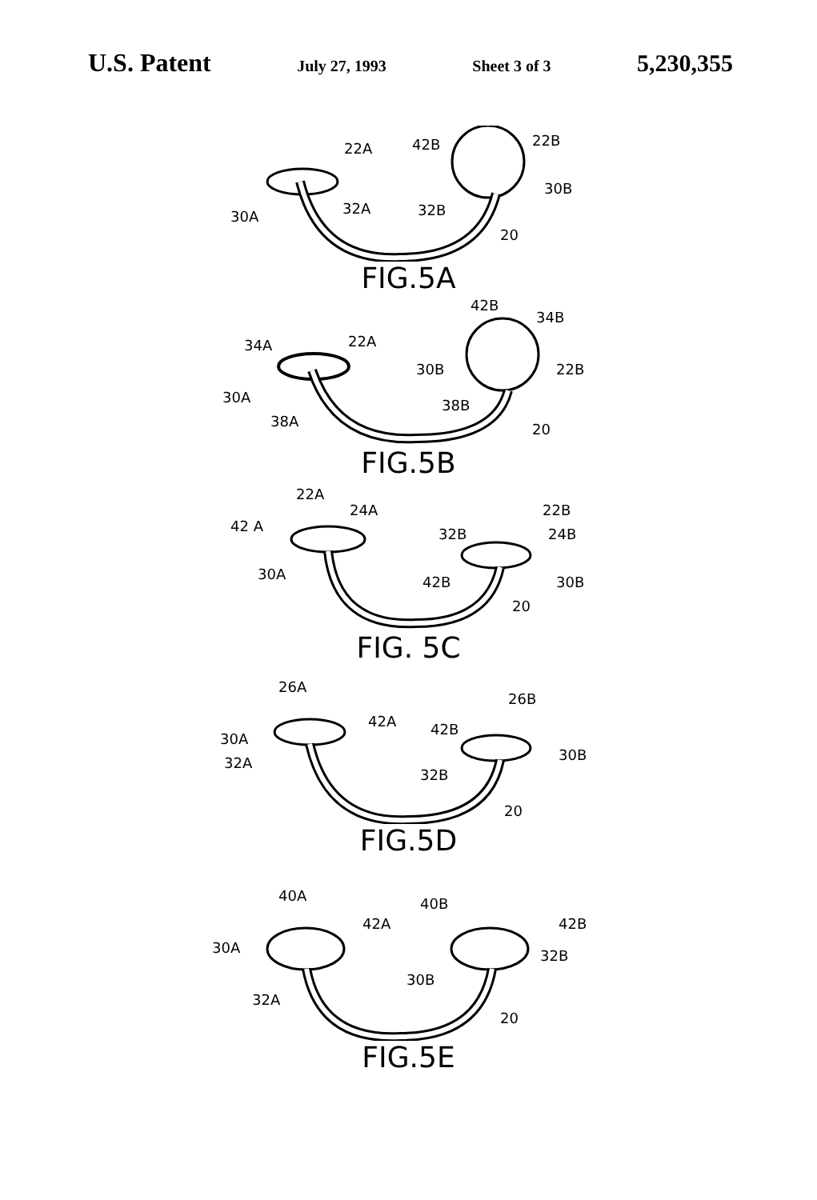U.S. Patent July 27, 1993 Sheet 3 of 3 5,230,355
22A
42B
22B
30B
30A
32A
32B
20
FIG.5A
42B
34B
34A
22A
30B
22B
30A
38B
38A
20
FIG.5B
22A
24A
22B
42 A
32B
24B
30A
42B
30B
20
FIG. 5C
26A
26B
42A
42B
30A
30B
32A
32B
20
FIG.5D
40A
40B
42A
42B
30A
32B
30B
32A
20
FIG.5E